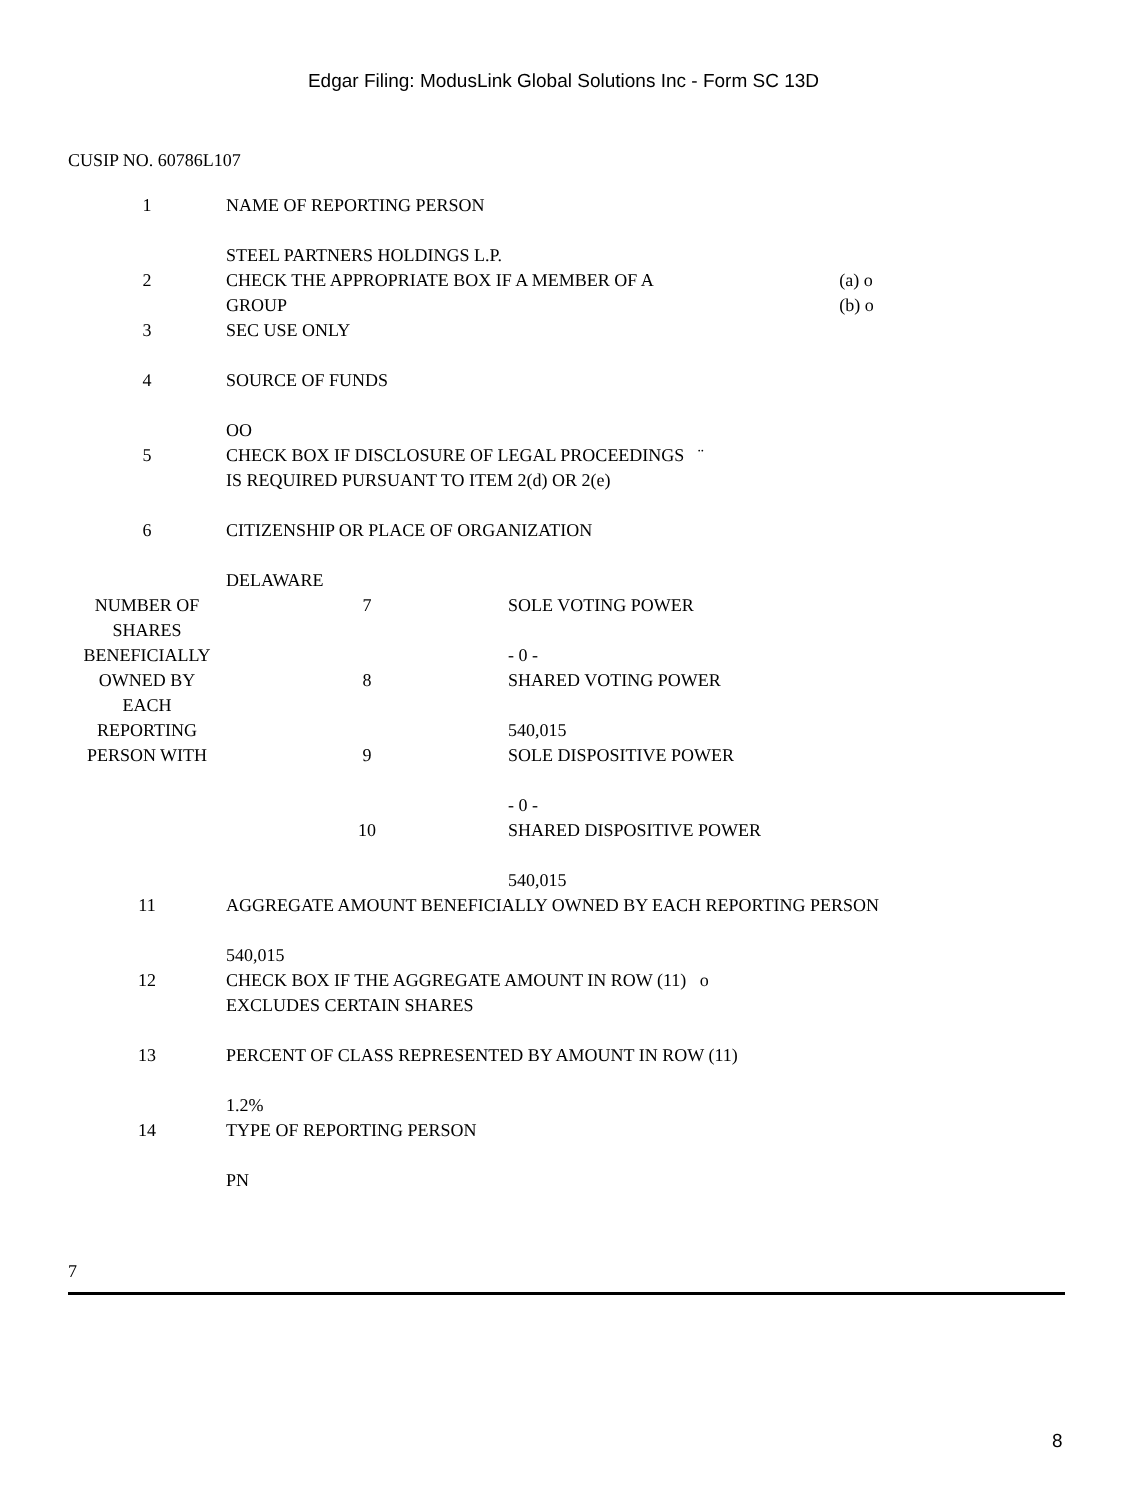Edgar Filing: ModusLink Global Solutions Inc - Form SC 13D
CUSIP NO. 60786L107
| 1 | NAME OF REPORTING PERSON STEEL PARTNERS HOLDINGS L.P. | | |
| 2 | CHECK THE APPROPRIATE BOX IF A MEMBER OF A GROUP | | (a) o (b) o |
| 3 | SEC USE ONLY | | |
| 4 | SOURCE OF FUNDS OO | | |
| 5 | CHECK BOX IF DISCLOSURE OF LEGAL PROCEEDINGS ¨ IS REQUIRED PURSUANT TO ITEM 2(d) OR 2(e) | | |
| 6 | CITIZENSHIP OR PLACE OF ORGANIZATION DELAWARE | | |
| NUMBER OF SHARES BENEFICIALLY OWNED BY EACH REPORTING PERSON WITH | 7 | SOLE VOTING POWER - 0 - | |
| | 8 | SHARED VOTING POWER 540,015 | |
| | 9 | SOLE DISPOSITIVE POWER - 0 - | |
| | 10 | SHARED DISPOSITIVE POWER 540,015 | |
| 11 | AGGREGATE AMOUNT BENEFICIALLY OWNED BY EACH REPORTING PERSON 540,015 | | |
| 12 | CHECK BOX IF THE AGGREGATE AMOUNT IN ROW (11) o EXCLUDES CERTAIN SHARES | | |
| 13 | PERCENT OF CLASS REPRESENTED BY AMOUNT IN ROW (11) 1.2% | | |
| 14 | TYPE OF REPORTING PERSON PN | | |
7
8